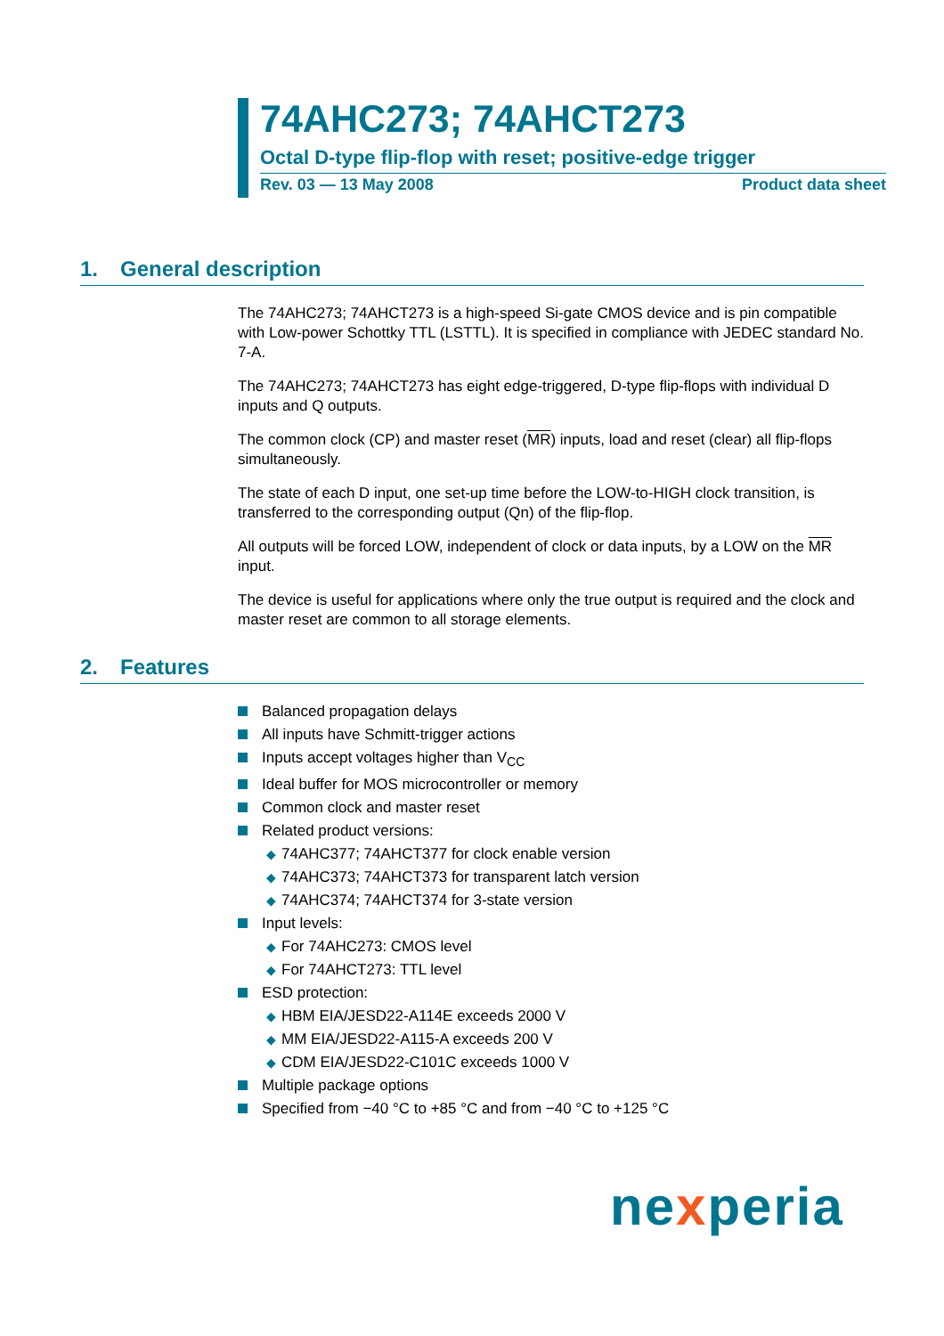74AHC273; 74AHCT273
Octal D-type flip-flop with reset; positive-edge trigger
Rev. 03 — 13 May 2008 Product data sheet
1. General description
The 74AHC273; 74AHCT273 is a high-speed Si-gate CMOS device and is pin compatible with Low-power Schottky TTL (LSTTL). It is specified in compliance with JEDEC standard No. 7-A.
The 74AHC273; 74AHCT273 has eight edge-triggered, D-type flip-flops with individual D inputs and Q outputs.
The common clock (CP) and master reset (MR) inputs, load and reset (clear) all flip-flops simultaneously.
The state of each D input, one set-up time before the LOW-to-HIGH clock transition, is transferred to the corresponding output (Qn) of the flip-flop.
All outputs will be forced LOW, independent of clock or data inputs, by a LOW on the MR input.
The device is useful for applications where only the true output is required and the clock and master reset are common to all storage elements.
2. Features
Balanced propagation delays
All inputs have Schmitt-trigger actions
Inputs accept voltages higher than V<sub>CC</sub>
Ideal buffer for MOS microcontroller or memory
Common clock and master reset
Related product versions:
◆ 74AHC377; 74AHCT377 for clock enable version
◆ 74AHC373; 74AHCT373 for transparent latch version
◆ 74AHC374; 74AHCT374 for 3-state version
Input levels:
◆ For 74AHC273: CMOS level
◆ For 74AHCT273: TTL level
ESD protection:
◆ HBM EIA/JESD22-A114E exceeds 2000 V
◆ MM EIA/JESD22-A115-A exceeds 200 V
◆ CDM EIA/JESD22-C101C exceeds 1000 V
Multiple package options
Specified from −40 °C to +85 °C and from −40 °C to +125 °C
nexperia